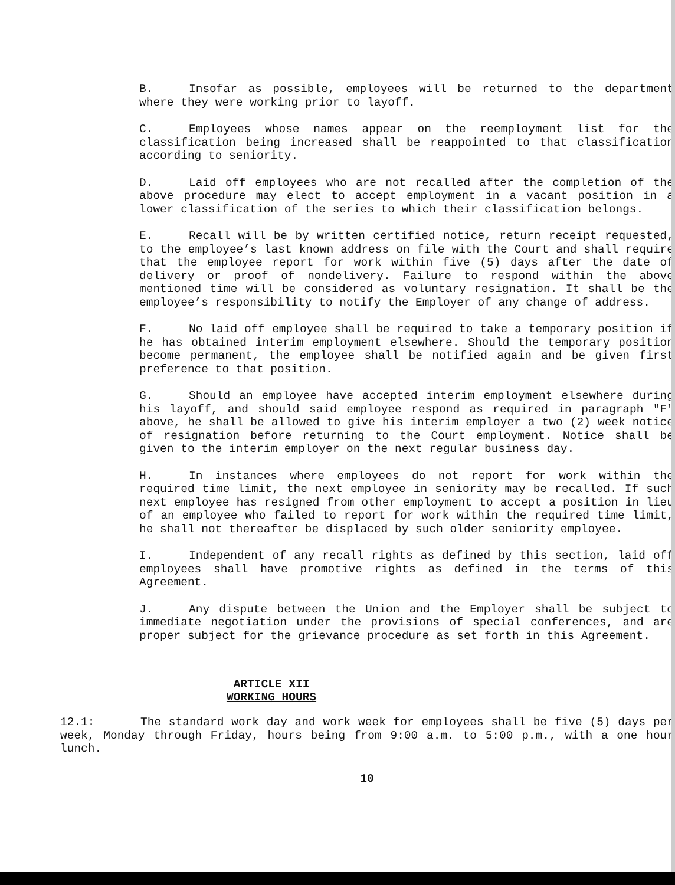B. Insofar as possible, employees will be returned to the department where they were working prior to layoff.
C. Employees whose names appear on the reemployment list for the classification being increased shall be reappointed to that classification according to seniority.
D. Laid off employees who are not recalled after the completion of the above procedure may elect to accept employment in a vacant position in a lower classification of the series to which their classification belongs.
E. Recall will be by written certified notice, return receipt requested, to the employee’s last known address on file with the Court and shall require that the employee report for work within five (5) days after the date of delivery or proof of nondelivery. Failure to respond within the above mentioned time will be considered as voluntary resignation. It shall be the employee’s responsibility to notify the Employer of any change of address.
F. No laid off employee shall be required to take a temporary position if he has obtained interim employment elsewhere. Should the temporary position become permanent, the employee shall be notified again and be given first preference to that position.
G. Should an employee have accepted interim employment elsewhere during his layoff, and should said employee respond as required in paragraph "F" above, he shall be allowed to give his interim employer a two (2) week notice of resignation before returning to the Court employment. Notice shall be given to the interim employer on the next regular business day.
H. In instances where employees do not report for work within the required time limit, the next employee in seniority may be recalled. If such next employee has resigned from other employment to accept a position in lieu of an employee who failed to report for work within the required time limit, he shall not thereafter be displaced by such older seniority employee.
I. Independent of any recall rights as defined by this section, laid off employees shall have promotive rights as defined in the terms of this Agreement.
J. Any dispute between the Union and the Employer shall be subject to immediate negotiation under the provisions of special conferences, and are proper subject for the grievance procedure as set forth in this Agreement.
ARTICLE XII
WORKING HOURS
12.1: The standard work day and work week for employees shall be five (5) days per week, Monday through Friday, hours being from 9:00 a.m. to 5:00 p.m., with a one hour lunch.
10